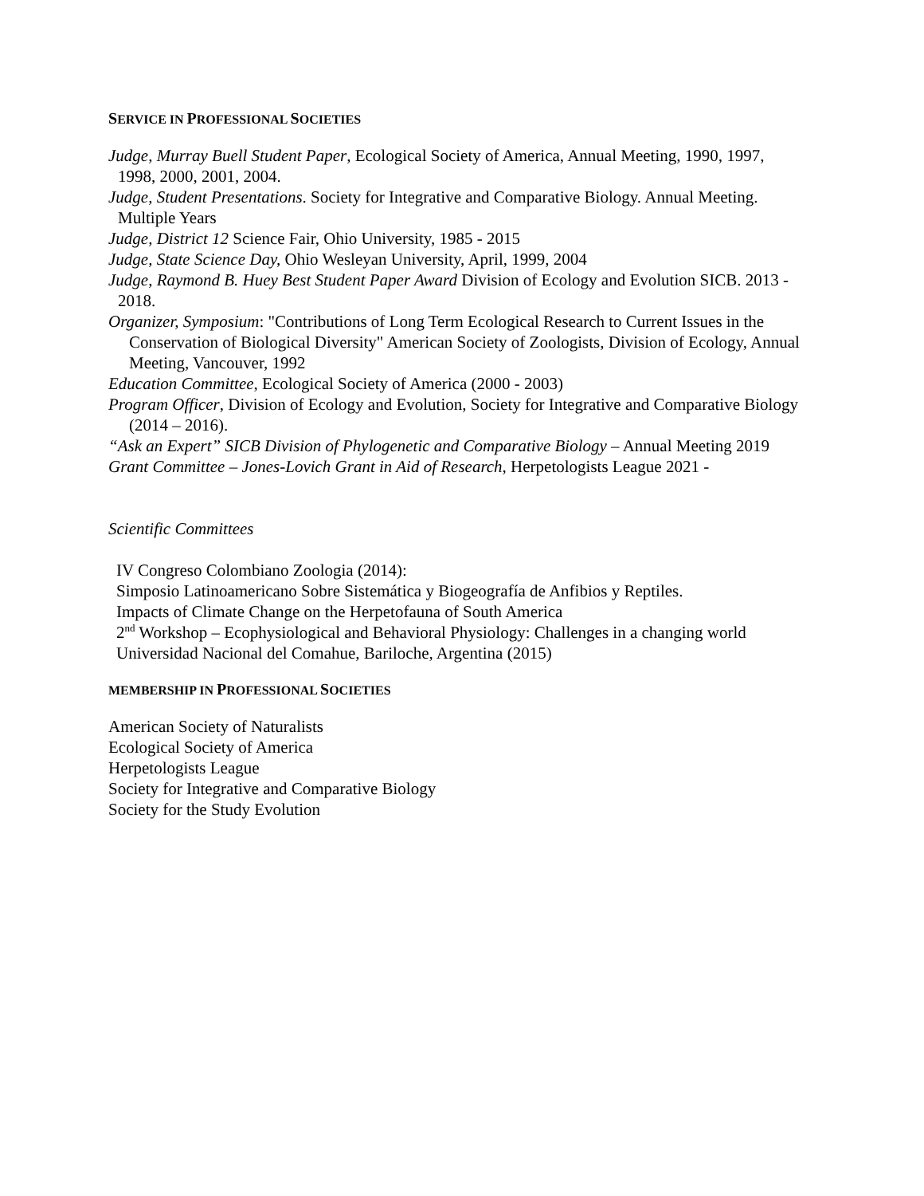SERVICE IN PROFESSIONAL SOCIETIES
Judge, Murray Buell Student Paper, Ecological Society of America, Annual Meeting, 1990, 1997, 1998, 2000, 2001, 2004.
Judge, Student Presentations. Society for Integrative and Comparative Biology. Annual Meeting. Multiple Years
Judge, District 12 Science Fair, Ohio University, 1985 - 2015
Judge, State Science Day, Ohio Wesleyan University, April, 1999, 2004
Judge, Raymond B. Huey Best Student Paper Award Division of Ecology and Evolution SICB. 2013 - 2018.
Organizer, Symposium: "Contributions of Long Term Ecological Research to Current Issues in the Conservation of Biological Diversity" American Society of Zoologists, Division of Ecology, Annual Meeting, Vancouver, 1992
Education Committee, Ecological Society of America (2000 - 2003)
Program Officer, Division of Ecology and Evolution, Society for Integrative and Comparative Biology (2014 – 2016).
“Ask an Expert” SICB Division of Phylogenetic and Comparative Biology – Annual Meeting 2019
Grant Committee – Jones-Lovich Grant in Aid of Research, Herpetologists League 2021 -
Scientific Committees
IV Congreso Colombiano Zoologia (2014):
Simposio Latinoamericano Sobre Sistemática y Biogeografía de Anfibios y Reptiles.
Impacts of Climate Change on the Herpetofauna of South America
2<sup>nd</sup> Workshop – Ecophysiological and Behavioral Physiology: Challenges in a changing world
Universidad Nacional del Comahue, Bariloche, Argentina (2015)
MEMBERSHIP IN PROFESSIONAL SOCIETIES
American Society of Naturalists
Ecological Society of America
Herpetologists League
Society for Integrative and Comparative Biology
Society for the Study Evolution